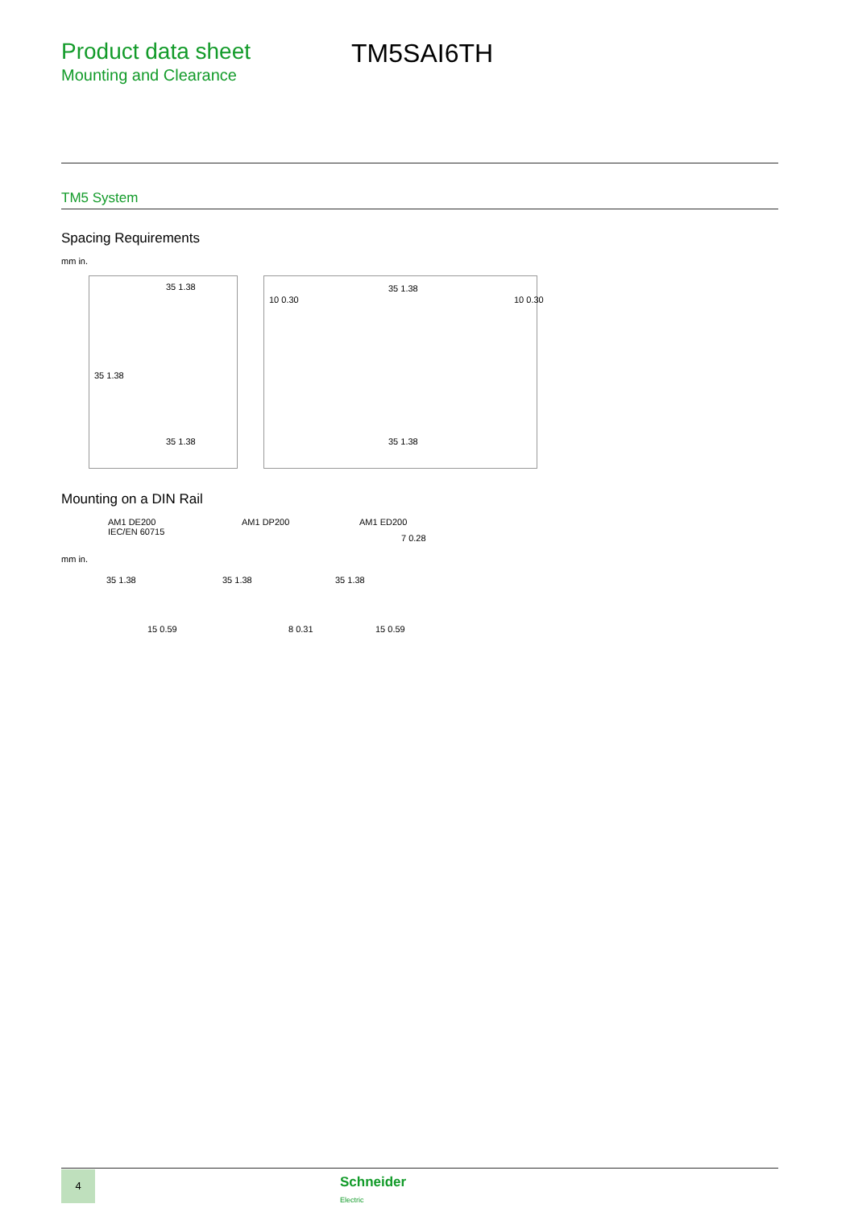Product data sheet
Mounting and Clearance
TM5SAI6TH
TM5 System
Spacing Requirements
mm in.
35 1.38
35 1.38
35 1.38
10 0.30
35 1.38
10 0.30
35 1.38
Mounting on a DIN Rail
AM1 DE200
IEC/EN 60715
AM1 DP200 AM1 ED200
mm in.
35 1.38
15 0.59
35 1.38
8 0.31
35 1.38
7 0.28
15 0.59
4
Schneider
Electric